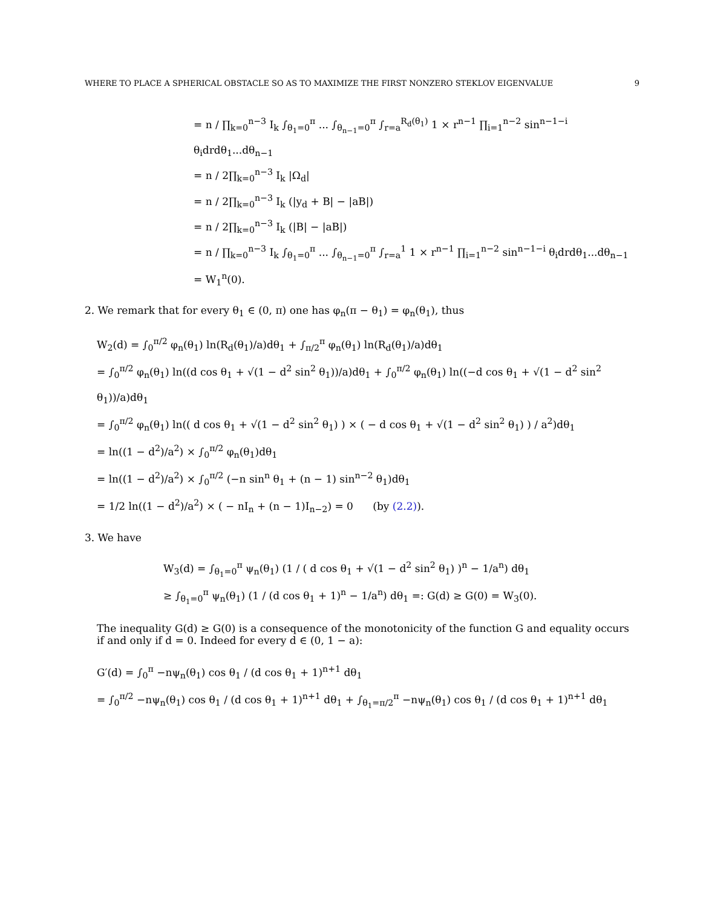WHERE TO PLACE A SPHERICAL OBSTACLE SO AS TO MAXIMIZE THE FIRST NONZERO STEKLOV EIGENVALUE 9
= n / ∏<sub>k=0</sub><sup>n−3</sup> I<sub>k</sub> ∫<sub>θ<sub>1</sub>=0</sub><sup>π</sup> ... ∫<sub>θ<sub>n−1</sub>=0</sub><sup>π</sup> ∫<sub>r=a</sub><sup>R<sub>d</sub>(θ<sub>1</sub>)</sup> 1 × r<sup>n−1</sup> ∏<sub>i=1</sub><sup>n−2</sup> sin<sup>n−1−i</sup> θ<sub>i</sub>drdθ<sub>1</sub>...dθ<sub>n−1</sub>
= n / 2∏<sub>k=0</sub><sup>n−3</sup> I<sub>k</sub> |Ω<sub>d</sub>|
= n / 2∏<sub>k=0</sub><sup>n−3</sup> I<sub>k</sub> (|y<sub>d</sub> + B| − |aB|)
= n / 2∏<sub>k=0</sub><sup>n−3</sup> I<sub>k</sub> (|B| − |aB|)
= n / ∏<sub>k=0</sub><sup>n−3</sup> I<sub>k</sub> ∫<sub>θ<sub>1</sub>=0</sub><sup>π</sup> ... ∫<sub>θ<sub>n−1</sub>=0</sub><sup>π</sup> ∫<sub>r=a</sub><sup>1</sup> 1 × r<sup>n−1</sup> ∏<sub>i=1</sub><sup>n−2</sup> sin<sup>n−1−i</sup> θ<sub>i</sub>drdθ<sub>1</sub>...dθ<sub>n−1</sub>
= W<sub>1</sub><sup>n</sup>(0).
2. We remark that for every θ<sub>1</sub> ∈ (0, π) one has φ<sub>n</sub>(π − θ<sub>1</sub>) = φ<sub>n</sub>(θ<sub>1</sub>), thus
W<sub>2</sub>(d) = ∫<sub>0</sub><sup>π/2</sup> φ<sub>n</sub>(θ<sub>1</sub>) ln(R<sub>d</sub>(θ<sub>1</sub>)/a)dθ<sub>1</sub> + ∫<sub>π/2</sub><sup>π</sup> φ<sub>n</sub>(θ<sub>1</sub>) ln(R<sub>d</sub>(θ<sub>1</sub>)/a)dθ<sub>1</sub>
= ∫<sub>0</sub><sup>π/2</sup> φ<sub>n</sub>(θ<sub>1</sub>) ln((d cos θ<sub>1</sub> + √(1 − d<sup>2</sup> sin<sup>2</sup> θ<sub>1</sub>))/a)dθ<sub>1</sub> + ∫<sub>0</sub><sup>π/2</sup> φ<sub>n</sub>(θ<sub>1</sub>) ln((−d cos θ<sub>1</sub> + √(1 − d<sup>2</sup> sin<sup>2</sup> θ<sub>1</sub>))/a)dθ<sub>1</sub>
= ∫<sub>0</sub><sup>π/2</sup> φ<sub>n</sub>(θ<sub>1</sub>) ln(( d cos θ<sub>1</sub> + √(1 − d<sup>2</sup> sin<sup>2</sup> θ<sub>1</sub>) ) × ( − d cos θ<sub>1</sub> + √(1 − d<sup>2</sup> sin<sup>2</sup> θ<sub>1</sub>) ) / a<sup>2</sup>)dθ<sub>1</sub>
= ln((1 − d<sup>2</sup>)/a<sup>2</sup>) × ∫<sub>0</sub><sup>π/2</sup> φ<sub>n</sub>(θ<sub>1</sub>)dθ<sub>1</sub>
= ln((1 − d<sup>2</sup>)/a<sup>2</sup>) × ∫<sub>0</sub><sup>π/2</sup> (−n sin<sup>n</sup> θ<sub>1</sub> + (n − 1) sin<sup>n−2</sup> θ<sub>1</sub>)dθ<sub>1</sub>
= 1/2 ln((1 − d<sup>2</sup>)/a<sup>2</sup>) × ( − nI<sub>n</sub> + (n − 1)I<sub>n−2</sub>) = 0 (by (2.2)).
3. We have
W<sub>3</sub>(d) = ∫<sub>θ<sub>1</sub>=0</sub><sup>π</sup> ψ<sub>n</sub>(θ<sub>1</sub>) (1 / ( d cos θ<sub>1</sub> + √(1 − d<sup>2</sup> sin<sup>2</sup> θ<sub>1</sub>) )<sup>n</sup> − 1/a<sup>n</sup>) dθ<sub>1</sub>
≥ ∫<sub>θ<sub>1</sub>=0</sub><sup>π</sup> ψ<sub>n</sub>(θ<sub>1</sub>) (1 / (d cos θ<sub>1</sub> + 1)<sup>n</sup> − 1/a<sup>n</sup>) dθ<sub>1</sub> =: G(d) ≥ G(0) = W<sub>3</sub>(0).
The inequality G(d) ≥ G(0) is a consequence of the monotonicity of the function G and equality occurs if and only if d = 0. Indeed for every d ∈ (0, 1 − a):
G′(d) = ∫<sub>0</sub><sup>π</sup> −nψ<sub>n</sub>(θ<sub>1</sub>) cos θ<sub>1</sub> / (d cos θ<sub>1</sub> + 1)<sup>n+1</sup> dθ<sub>1</sub>
= ∫<sub>0</sub><sup>π/2</sup> −nψ<sub>n</sub>(θ<sub>1</sub>) cos θ<sub>1</sub> / (d cos θ<sub>1</sub> + 1)<sup>n+1</sup> dθ<sub>1</sub> + ∫<sub>θ<sub>1</sub>=π/2</sub><sup>π</sup> −nψ<sub>n</sub>(θ<sub>1</sub>) cos θ<sub>1</sub> / (d cos θ<sub>1</sub> + 1)<sup>n+1</sup> dθ<sub>1</sub>